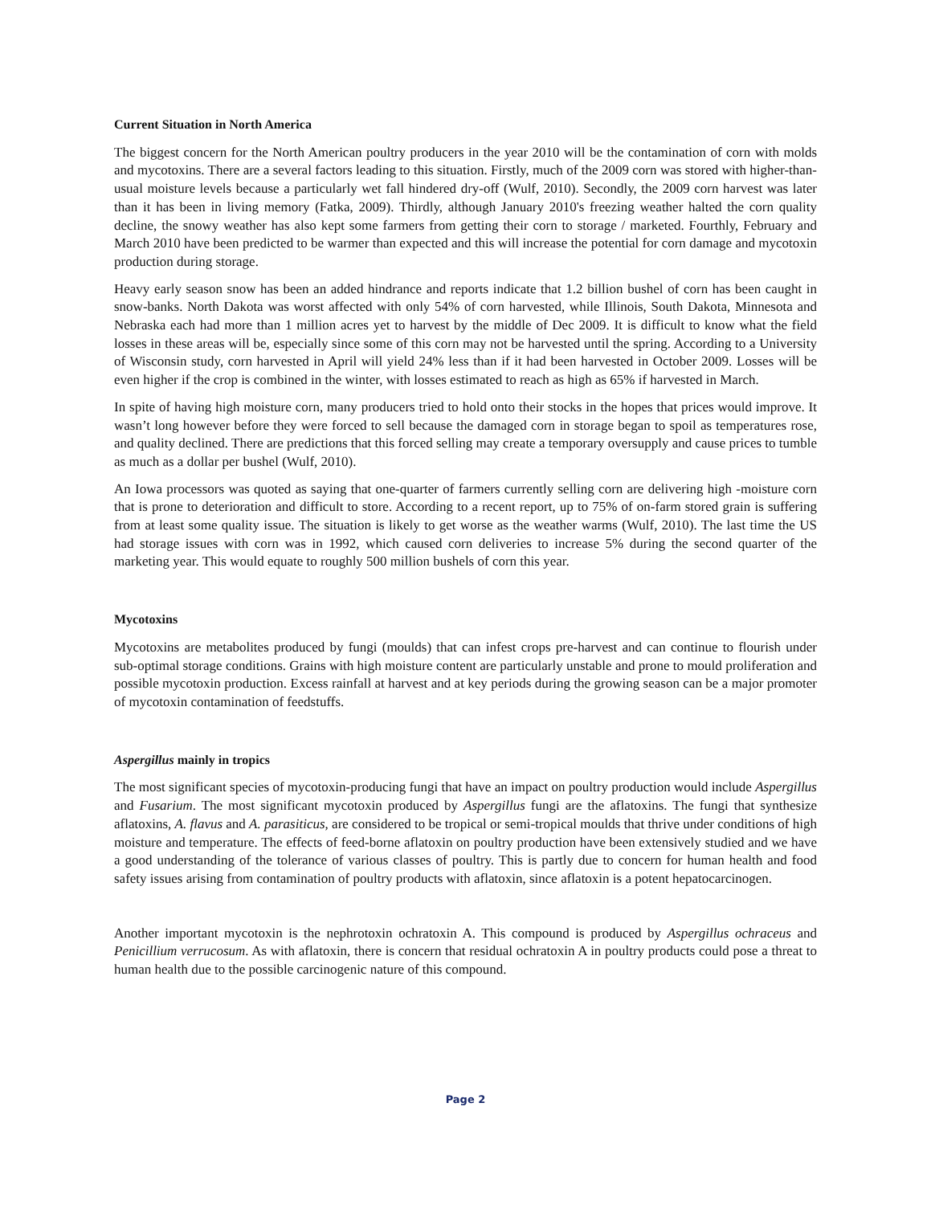Current Situation in North America
The biggest concern for the North American poultry producers in the year 2010 will be the contamination of corn with molds and mycotoxins. There are a several factors leading to this situation. Firstly, much of the 2009 corn was stored with higher-than-usual moisture levels because a particularly wet fall hindered dry-off (Wulf, 2010). Secondly, the 2009 corn harvest was later than it has been in living memory (Fatka, 2009). Thirdly, although January 2010's freezing weather halted the corn quality decline, the snowy weather has also kept some farmers from getting their corn to storage / marketed. Fourthly, February and March 2010 have been predicted to be warmer than expected and this will increase the potential for corn damage and mycotoxin production during storage.
Heavy early season snow has been an added hindrance and reports indicate that 1.2 billion bushel of corn has been caught in snow-banks. North Dakota was worst affected with only 54% of corn harvested, while Illinois, South Dakota, Minnesota and Nebraska each had more than 1 million acres yet to harvest by the middle of Dec 2009. It is difficult to know what the field losses in these areas will be, especially since some of this corn may not be harvested until the spring. According to a University of Wisconsin study, corn harvested in April will yield 24% less than if it had been harvested in October 2009. Losses will be even higher if the crop is combined in the winter, with losses estimated to reach as high as 65% if harvested in March.
In spite of having high moisture corn, many producers tried to hold onto their stocks in the hopes that prices would improve. It wasn’t long however before they were forced to sell because the damaged corn in storage began to spoil as temperatures rose, and quality declined. There are predictions that this forced selling may create a temporary oversupply and cause prices to tumble as much as a dollar per bushel (Wulf, 2010).
An Iowa processors was quoted as saying that one-quarter of farmers currently selling corn are delivering high -moisture corn that is prone to deterioration and difficult to store. According to a recent report, up to 75% of on-farm stored grain is suffering from at least some quality issue. The situation is likely to get worse as the weather warms (Wulf, 2010). The last time the US had storage issues with corn was in 1992, which caused corn deliveries to increase 5% during the second quarter of the marketing year. This would equate to roughly 500 million bushels of corn this year.
Mycotoxins
Mycotoxins are metabolites produced by fungi (moulds) that can infest crops pre-harvest and can continue to flourish under sub-optimal storage conditions. Grains with high moisture content are particularly unstable and prone to mould proliferation and possible mycotoxin production. Excess rainfall at harvest and at key periods during the growing season can be a major promoter of mycotoxin contamination of feedstuffs.
Aspergillus mainly in tropics
The most significant species of mycotoxin-producing fungi that have an impact on poultry production would include Aspergillus and Fusarium. The most significant mycotoxin produced by Aspergillus fungi are the aflatoxins. The fungi that synthesize aflatoxins, A. flavus and A. parasiticus, are considered to be tropical or semi-tropical moulds that thrive under conditions of high moisture and temperature. The effects of feed-borne aflatoxin on poultry production have been extensively studied and we have a good understanding of the tolerance of various classes of poultry. This is partly due to concern for human health and food safety issues arising from contamination of poultry products with aflatoxin, since aflatoxin is a potent hepatocarcinogen.
Another important mycotoxin is the nephrotoxin ochratoxin A. This compound is produced by Aspergillus ochraceus and Penicillium verrucosum. As with aflatoxin, there is concern that residual ochratoxin A in poultry products could pose a threat to human health due to the possible carcinogenic nature of this compound.
Page 2